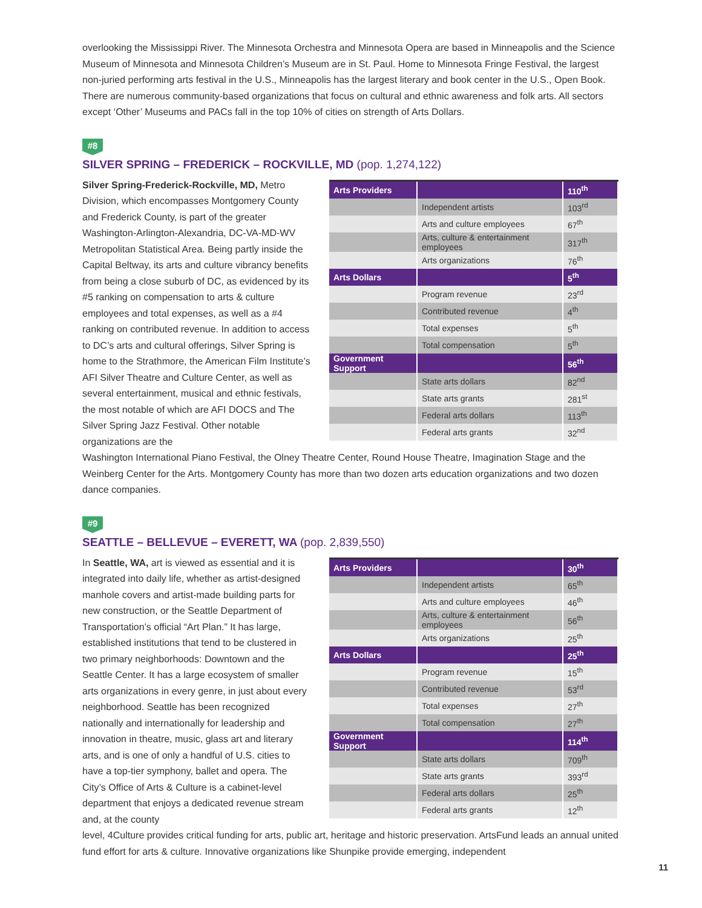overlooking the Mississippi River. The Minnesota Orchestra and Minnesota Opera are based in Minneapolis and the Science Museum of Minnesota and Minnesota Children’s Museum are in St. Paul. Home to Minnesota Fringe Festival, the largest non-juried performing arts festival in the U.S., Minneapolis has the largest literary and book center in the U.S., Open Book. There are numerous community-based organizations that focus on cultural and ethnic awareness and folk arts. All sectors except ‘Other’ Museums and PACs fall in the top 10% of cities on strength of Arts Dollars.
#8
SILVER SPRING – FREDERICK – ROCKVILLE, MD (pop. 1,274,122)
Silver Spring-Frederick-Rockville, MD, Metro Division, which encompasses Montgomery County and Frederick County, is part of the greater Washington-Arlington-Alexandria, DC-VA-MD-WV Metropolitan Statistical Area. Being partly inside the Capital Beltway, its arts and culture vibrancy benefits from being a close suburb of DC, as evidenced by its #5 ranking on compensation to arts & culture employees and total expenses, as well as a #4 ranking on contributed revenue. In addition to access to DC’s arts and cultural offerings, Silver Spring is home to the Strathmore, the American Film Institute’s AFI Silver Theatre and Culture Center, as well as several entertainment, musical and ethnic festivals, the most notable of which are AFI DOCS and The Silver Spring Jazz Festival. Other notable organizations are the
| Arts Providers | | 110<sup>th</sup> |
| | Independent artists | 103<sup>rd</sup> |
| | Arts and culture employees | 67<sup>th</sup> |
| | Arts, culture & entertainment employees | 317<sup>th</sup> |
| | Arts organizations | 76<sup>th</sup> |
| Arts Dollars | | 5<sup>th</sup> |
| | Program revenue | 23<sup>rd</sup> |
| | Contributed revenue | 4<sup>th</sup> |
| | Total expenses | 5<sup>th</sup> |
| | Total compensation | 5<sup>th</sup> |
| Government Support | | 56<sup>th</sup> |
| | State arts dollars | 82<sup>nd</sup> |
| | State arts grants | 281<sup>st</sup> |
| | Federal arts dollars | 113<sup>th</sup> |
| | Federal arts grants | 32<sup>nd</sup> |
Washington International Piano Festival, the Olney Theatre Center, Round House Theatre, Imagination Stage and the Weinberg Center for the Arts. Montgomery County has more than two dozen arts education organizations and two dozen dance companies.
#9
SEATTLE – BELLEVUE – EVERETT, WA (pop. 2,839,550)
In Seattle, WA, art is viewed as essential and it is integrated into daily life, whether as artist-designed manhole covers and artist-made building parts for new construction, or the Seattle Department of Transportation’s official “Art Plan.” It has large, established institutions that tend to be clustered in two primary neighborhoods: Downtown and the Seattle Center. It has a large ecosystem of smaller arts organizations in every genre, in just about every neighborhood. Seattle has been recognized nationally and internationally for leadership and innovation in theatre, music, glass art and literary arts, and is one of only a handful of U.S. cities to have a top-tier symphony, ballet and opera. The City’s Office of Arts & Culture is a cabinet-level department that enjoys a dedicated revenue stream and, at the county
| Arts Providers | | 30<sup>th</sup> |
| | Independent artists | 65<sup>th</sup> |
| | Arts and culture employees | 46<sup>th</sup> |
| | Arts, culture & entertainment employees | 56<sup>th</sup> |
| | Arts organizations | 25<sup>th</sup> |
| Arts Dollars | | 25<sup>th</sup> |
| | Program revenue | 15<sup>th</sup> |
| | Contributed revenue | 53<sup>rd</sup> |
| | Total expenses | 27<sup>th</sup> |
| | Total compensation | 27<sup>th</sup> |
| Government Support | | 114<sup>th</sup> |
| | State arts dollars | 709<sup>th</sup> |
| | State arts grants | 393<sup>rd</sup> |
| | Federal arts dollars | 25<sup>th</sup> |
| | Federal arts grants | 12<sup>th</sup> |
level, 4Culture provides critical funding for arts, public art, heritage and historic preservation. ArtsFund leads an annual united fund effort for arts & culture. Innovative organizations like Shunpike provide emerging, independent
11